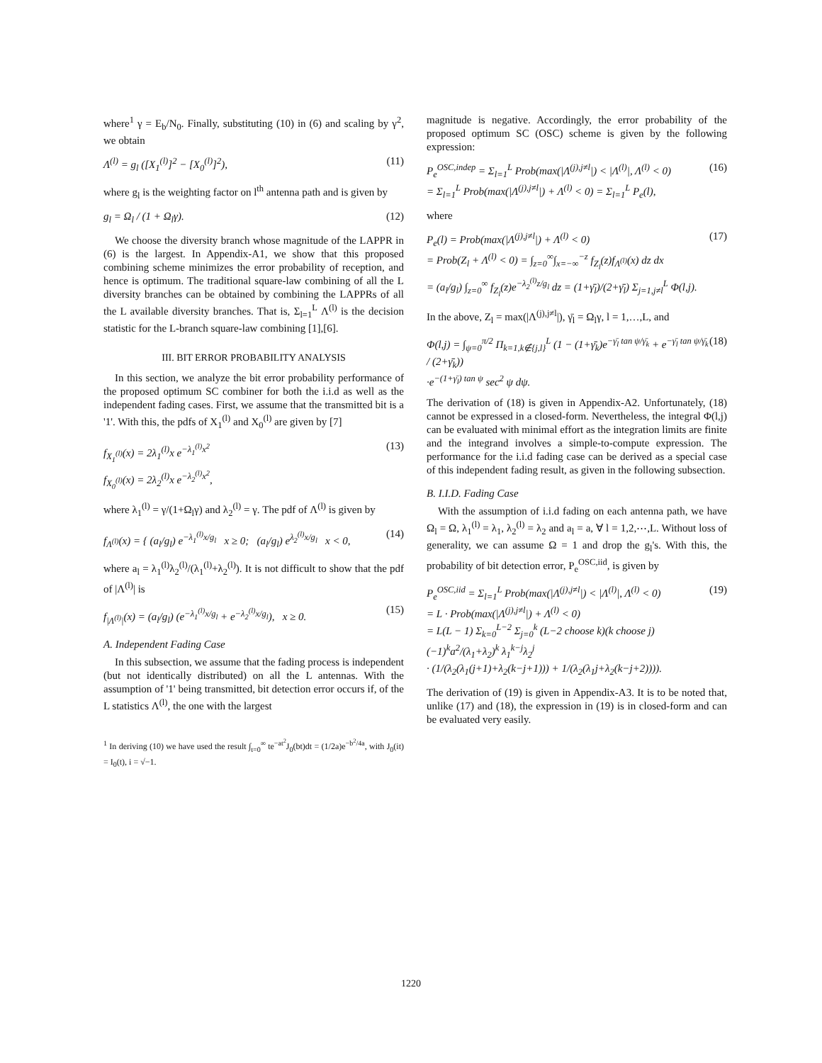where<sup>1</sup> γ = E<sub>b</sub>/N<sub>0</sub>. Finally, substituting (10) in (6) and scaling by γ<sup>2</sup>, we obtain
Λ<sup>(l)</sup> = g<sub>l</sub> ([X<sub>1</sub><sup>(l)</sup>]<sup>2</sup> − [X<sub>0</sub><sup>(l)</sup>]<sup>2</sup>), (11)
where g<sub>l</sub> is the weighting factor on l<sup>th</sup> antenna path and is given by
g<sub>l</sub> = Ω<sub>l</sub> / (1 + Ω<sub>l</sub>γ). (12)
We choose the diversity branch whose magnitude of the LAPPR in (6) is the largest. In Appendix-A1, we show that this proposed combining scheme minimizes the error probability of reception, and hence is optimum. The traditional square-law combining of all the L diversity branches can be obtained by combining the LAPPRs of all the L available diversity branches. That is, Σ<sub>l=1</sub><sup>L</sup> Λ<sup>(l)</sup> is the decision statistic for the L-branch square-law combining [1],[6].
III. BIT ERROR PROBABILITY ANALYSIS
In this section, we analyze the bit error probability performance of the proposed optimum SC combiner for both the i.i.d as well as the independent fading cases. First, we assume that the transmitted bit is a '1'. With this, the pdfs of X<sub>1</sub><sup>(l)</sup> and X<sub>0</sub><sup>(l)</sup> are given by [7]
f<sub>X<sub>1</sub><sup>(l)</sup></sub>(x) = 2λ<sub>1</sub><sup>(l)</sup>x e<sup>−λ<sub>1</sub><sup>(l)</sup>x<sup>2</sup></sup>
f<sub>X<sub>0</sub><sup>(l)</sup></sub>(x) = 2λ<sub>2</sub><sup>(l)</sup>x e<sup>−λ<sub>2</sub><sup>(l)</sup>x<sup>2</sup></sup>, (13)
where λ<sub>1</sub><sup>(l)</sup> = γ/(1+Ω<sub>l</sub>γ) and λ<sub>2</sub><sup>(l)</sup> = γ. The pdf of Λ<sup>(l)</sup> is given by
f<sub>Λ<sup>(l)</sup></sub>(x) = { (a<sub>l</sub>/g<sub>l</sub>) e<sup>−λ<sub>1</sub><sup>(l)</sup>x/g<sub>l</sub></sup> x ≥ 0; (a<sub>l</sub>/g<sub>l</sub>) e<sup>λ<sub>2</sub><sup>(l)</sup>x/g<sub>l</sub></sup> x < 0, (14)
where a<sub>l</sub> = λ<sub>1</sub><sup>(l)</sup>λ<sub>2</sub><sup>(l)</sup>/(λ<sub>1</sub><sup>(l)</sup>+λ<sub>2</sub><sup>(l)</sup>). It is not difficult to show that the pdf of |Λ<sup>(l)</sup>| is
f<sub>|Λ<sup>(l)</sup>|</sub>(x) = (a<sub>l</sub>/g<sub>l</sub>) (e<sup>−λ<sub>1</sub><sup>(l)</sup>x/g<sub>l</sub></sup> + e<sup>−λ<sub>2</sub><sup>(l)</sup>x/g<sub>l</sub></sup>), x ≥ 0. (15)
A. Independent Fading Case
In this subsection, we assume that the fading process is independent (but not identically distributed) on all the L antennas. With the assumption of '1' being transmitted, bit detection error occurs if, of the L statistics Λ<sup>(l)</sup>, the one with the largest
<sup>1</sup> In deriving (10) we have used the result ∫<sub>t=0</sub><sup>∞</sup> te<sup>−at<sup>2</sup></sup>J<sub>0</sub>(bt)dt = (1/2a)e<sup>−b<sup>2</sup>/4a</sup>, with J<sub>0</sub>(it) = I<sub>0</sub>(t), i = √−1.
magnitude is negative. Accordingly, the error probability of the proposed optimum SC (OSC) scheme is given by the following expression:
P<sub>e</sub><sup>OSC,indep</sup> = Σ<sub>l=1</sub><sup>L</sup> Prob(max(|Λ<sup>(j),j≠l</sup>|) < |Λ<sup>(l)</sup>|, Λ<sup>(l)</sup> < 0)
= Σ<sub>l=1</sub><sup>L</sup> Prob(max(|Λ<sup>(j),j≠l</sup>|) + Λ<sup>(l)</sup> < 0) = Σ<sub>l=1</sub><sup>L</sup> P<sub>e</sub>(l), (16)
where
P<sub>e</sub>(l) = Prob(max(|Λ<sup>(j),j≠l</sup>|) + Λ<sup>(l)</sup> < 0)
= Prob(Z<sub>l</sub> + Λ<sup>(l)</sup> < 0) = ∫<sub>z=0</sub><sup>∞</sup>∫<sub>x=−∞</sub><sup>−z</sup> f<sub>Z<sub>l</sub></sub>(z)f<sub>Λ<sup>(l)</sup></sub>(x) dz dx
= (a<sub>l</sub>/g<sub>l</sub>) ∫<sub>z=0</sub><sup>∞</sup> f<sub>Z<sub>l</sub></sub>(z)e<sup>−λ<sub>2</sub><sup>(l)</sup>z/g<sub>l</sub></sup> dz = (1+γ̄<sub>l</sub>)/(2+γ̄<sub>l</sub>) Σ<sub>j=1,j≠l</sub><sup>L</sup> Φ(l,j). (17)
In the above, Z<sub>l</sub> = max(|Λ<sup>(j),j≠l</sup>|), γ̄<sub>l</sub> = Ω<sub>l</sub>γ, l = 1,…,L, and
Φ(l,j) = ∫<sub>ψ=0</sub><sup>π/2</sup> Π<sub>k=1,k∉{j,l}</sub><sup>L</sup> (1 − (1+γ̄<sub>k</sub>)e<sup>−γ̄<sub>l</sub> tan ψ/γ̄<sub>k</sub></sup> + e<sup>−γ̄<sub>l</sub> tan ψ/γ̄<sub>k</sub></sup> / (2+γ̄<sub>k</sub>))
·e<sup>−(1+γ̄<sub>l</sub>) tan ψ</sup> sec<sup>2</sup> ψ dψ. (18)
The derivation of (18) is given in Appendix-A2. Unfortunately, (18) cannot be expressed in a closed-form. Nevertheless, the integral Φ(l,j) can be evaluated with minimal effort as the integration limits are finite and the integrand involves a simple-to-compute expression. The performance for the i.i.d fading case can be derived as a special case of this independent fading result, as given in the following subsection.
B. I.I.D. Fading Case
With the assumption of i.i.d fading on each antenna path, we have Ω<sub>l</sub> = Ω, λ<sub>1</sub><sup>(l)</sup> = λ<sub>1</sub>, λ<sub>2</sub><sup>(l)</sup> = λ<sub>2</sub> and a<sub>l</sub> = a, ∀ l = 1,2,⋯,L. Without loss of generality, we can assume Ω = 1 and drop the g<sub>l</sub>'s. With this, the probability of bit detection error, P<sub>e</sub><sup>OSC,iid</sup>, is given by
P<sub>e</sub><sup>OSC,iid</sup> = Σ<sub>l=1</sub><sup>L</sup> Prob(max(|Λ<sup>(j),j≠l</sup>|) < |Λ<sup>(l)</sup>|, Λ<sup>(l)</sup> < 0)
= L · Prob(max(|Λ<sup>(j),j≠l</sup>|) + Λ<sup>(l)</sup> < 0)
= L(L − 1) Σ<sub>k=0</sub><sup>L−2</sup> Σ<sub>j=0</sub><sup>k</sup> (L−2 choose k)(k choose j) (−1)<sup>k</sup>a<sup>2</sup>/(λ<sub>1</sub>+λ<sub>2</sub>)<sup>k</sup> λ<sub>1</sub><sup>k−j</sup>λ<sub>2</sub><sup>j</sup>
· (1/(λ<sub>2</sub>(λ<sub>1</sub>(j+1)+λ<sub>2</sub>(k−j+1))) + 1/(λ<sub>2</sub>(λ<sub>1</sub>j+λ<sub>2</sub>(k−j+2)))). (19)
The derivation of (19) is given in Appendix-A3. It is to be noted that, unlike (17) and (18), the expression in (19) is in closed-form and can be evaluated very easily.
1220